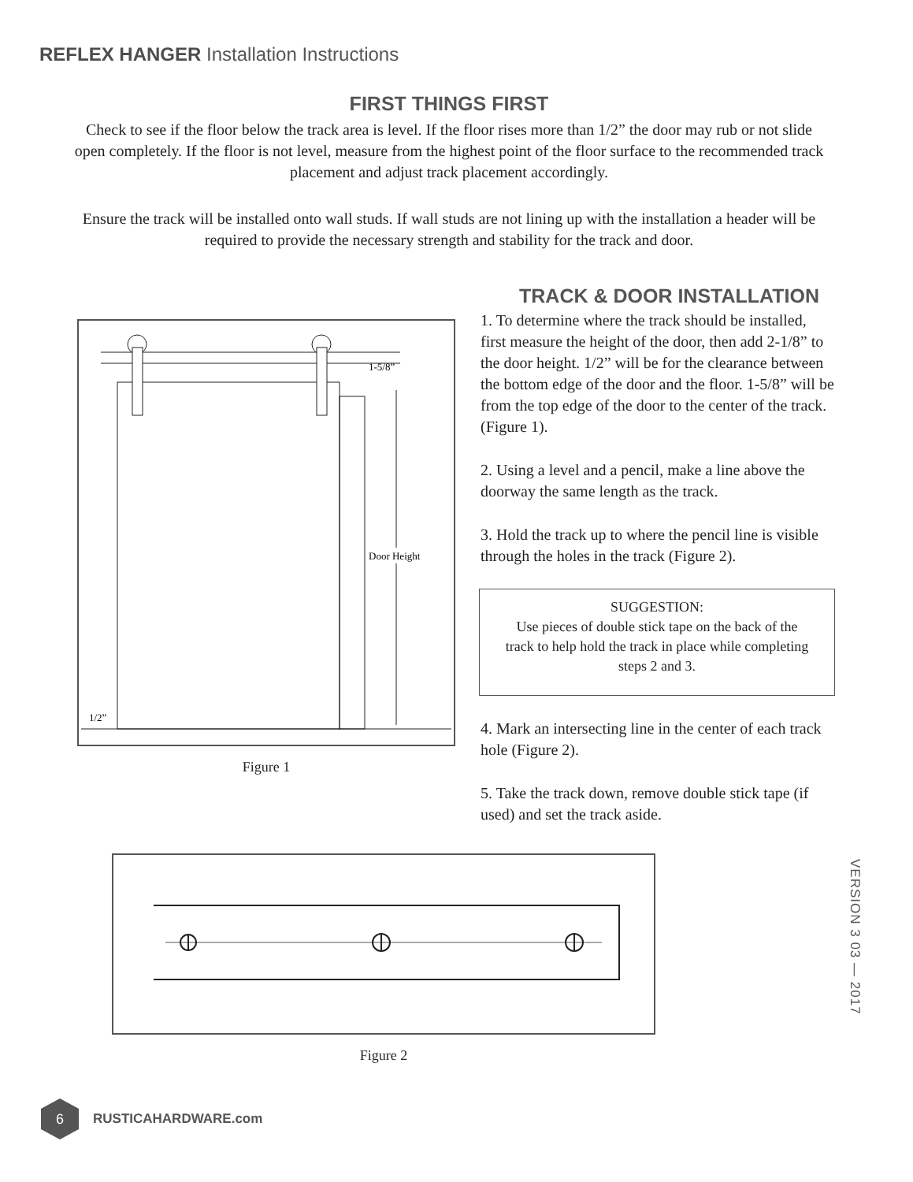REFLEX HANGER Installation Instructions
FIRST THINGS FIRST
Check to see if the floor below the track area is level. If the floor rises more than 1/2” the door may rub or not slide open completely. If the floor is not level, measure from the highest point of the floor surface to the recommended track placement and adjust track placement accordingly.
Ensure the track will be installed onto wall studs. If wall studs are not lining up with the installation a header will be required to provide the necessary strength and stability for the track and door.
1-5/8”
Door Height
1/2”
Figure 1
TRACK & DOOR INSTALLATION
1. To determine where the track should be installed, first measure the height of the door, then add 2-1/8” to the door height. 1/2” will be for the clearance between the bottom edge of the door and the floor. 1-5/8” will be from the top edge of the door to the center of the track. (Figure 1).
2. Using a level and a pencil, make a line above the doorway the same length as the track.
3. Hold the track up to where the pencil line is visible through the holes in the track (Figure 2).
SUGGESTION:
Use pieces of double stick tape on the back of the track to help hold the track in place while completing steps 2 and 3.
4. Mark an intersecting line in the center of each track hole (Figure 2).
5. Take the track down, remove double stick tape (if used) and set the track aside.
Figure 2
VERSION 3 03 — 2017
6
RUSTICAHARDWARE.com